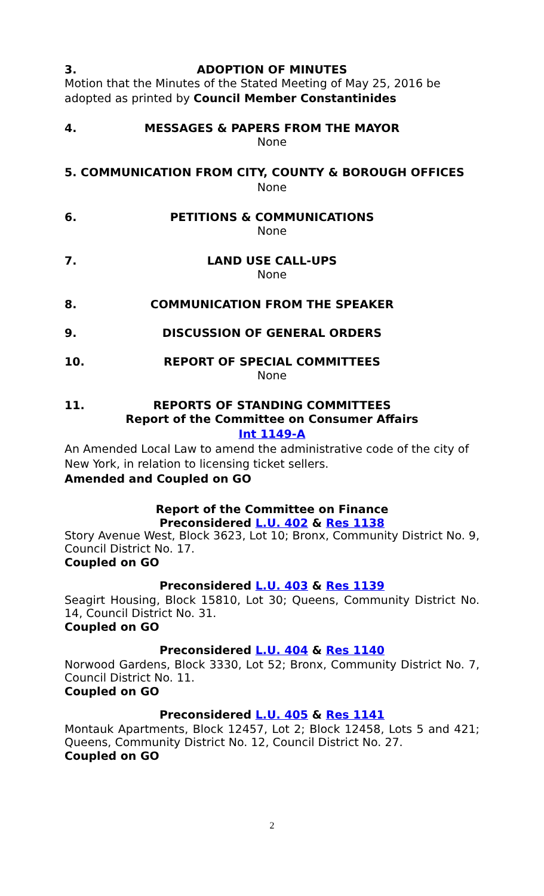3. ADOPTION OF MINUTES
Motion that the Minutes of the Stated Meeting of May 25, 2016 be adopted as printed by Council Member Constantinides
4. MESSAGES & PAPERS FROM THE MAYOR
None
5. COMMUNICATION FROM CITY, COUNTY & BOROUGH OFFICES
None
6. PETITIONS & COMMUNICATIONS
None
7. LAND USE CALL-UPS
None
8. COMMUNICATION FROM THE SPEAKER
9. DISCUSSION OF GENERAL ORDERS
10. REPORT OF SPECIAL COMMITTEES
None
11. REPORTS OF STANDING COMMITTEES
Report of the Committee on Consumer Affairs
Int 1149-A
An Amended Local Law to amend the administrative code of the city of New York, in relation to licensing ticket sellers.
Amended and Coupled on GO
Report of the Committee on Finance
Preconsidered L.U. 402 & Res 1138
Story Avenue West, Block 3623, Lot 10; Bronx, Community District No. 9, Council District No. 17.
Coupled on GO
Preconsidered L.U. 403 & Res 1139
Seagirt Housing, Block 15810, Lot 30; Queens, Community District No. 14, Council District No. 31.
Coupled on GO
Preconsidered L.U. 404 & Res 1140
Norwood Gardens, Block 3330, Lot 52; Bronx, Community District No. 7, Council District No. 11.
Coupled on GO
Preconsidered L.U. 405 & Res 1141
Montauk Apartments, Block 12457, Lot 2; Block 12458, Lots 5 and 421; Queens, Community District No. 12, Council District No. 27.
Coupled on GO
2